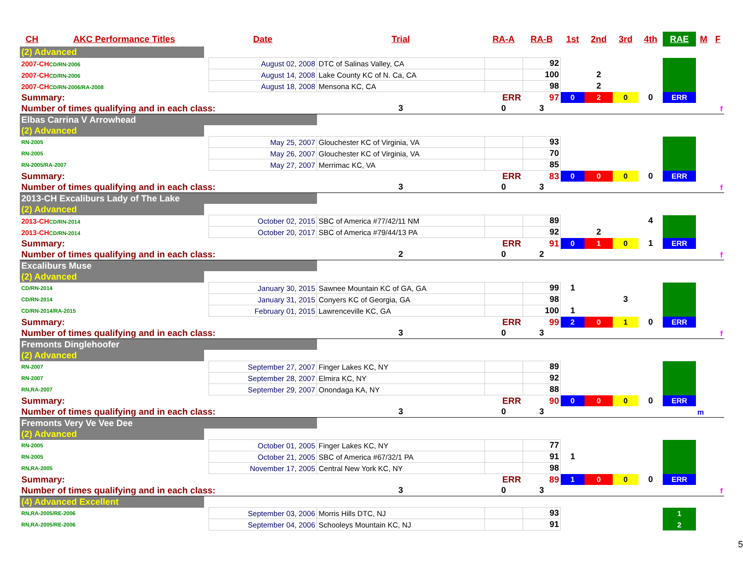| CH | AKC Performance Titles | | Date | Trial | RA-A | RA-B | 1st | 2nd | 3rd | 4th | RAE | M | F |
| --- | --- | --- | --- | --- | --- | --- | --- | --- | --- | --- | --- | --- | --- |
| (2) Advanced | | | | | | | | | | | | | |
| 2007-CH CD/RN-2006 | | | August 02, 2008 | DTC of Salinas Valley, CA | | 92 | | | | | | | |
| 2007-CH CD/RN-2006 | | | August 14, 2008 | Lake County KC of N. Ca, CA | | 100 | | 2 | | | | | |
| 2007-CH CD/RN-2006/RA-2008 | | | August 18, 2008 | Mensona KC, CA | | 98 | | 2 | | | | | |
| Summary: | | | | | ERR | 97 | 0 | 2 | 0 | 0 | ERR | | |
| Number of times qualifying and in each class: | | | | 3 | 0 | 3 | | | | | | | f |
| Elbas Carrina V Arrowhead | | | | | | | | | | | | | |
| (2) Advanced | | | | | | | | | | | | | |
| RN-2005 | | | May 25, 2007 | Glouchester KC of Virginia, VA | | 93 | | | | | | | |
| RN-2005 | | | May 26, 2007 | Glouchester KC of Virginia, VA | | 70 | | | | | | | |
| RN-2005/RA-2007 | | | May 27, 2007 | Merrimac KC, VA | | 85 | | | | | | | |
| Summary: | | | | | ERR | 83 | 0 | 0 | 0 | 0 | ERR | | |
| Number of times qualifying and in each class: | | | | 3 | 0 | 3 | | | | | | | f |
| 2013-CH Excaliburs Lady of The Lake | | | | | | | | | | | | | |
| (2) Advanced | | | | | | | | | | | | | |
| 2013-CH CD/RN-2014 | | | October 02, 2015 | SBC of America #77/42/11 NM | | 89 | | | | 4 | | | |
| 2013-CH CD/RN-2014 | | | October 20, 2017 | SBC of America #79/44/13 PA | | 92 | | 2 | | | | | |
| Summary: | | | | | ERR | 91 | 0 | 1 | 0 | 1 | ERR | | |
| Number of times qualifying and in each class: | | | | 2 | 0 | 2 | | | | | | | f |
| Excaliburs Muse | | | | | | | | | | | | | |
| (2) Advanced | | | | | | | | | | | | | |
| CD/RN-2014 | | | January 30, 2015 | Sawnee Mountain KC of GA, GA | | 99 | 1 | | | | | | |
| CD/RN-2014 | | | January 31, 2015 | Conyers KC of Georgia, GA | | 98 | | | 3 | | | | |
| CD/RN-2014/RA-2015 | | | February 01, 2015 | Lawrenceville KC, GA | | 100 | 1 | | | | | | |
| Summary: | | | | | ERR | 99 | 2 | 0 | 1 | 0 | ERR | | |
| Number of times qualifying and in each class: | | | | 3 | 0 | 3 | | | | | | | f |
| Fremonts Dinglehoofer | | | | | | | | | | | | | |
| (2) Advanced | | | | | | | | | | | | | |
| RN-2007 | | | September 27, 2007 | Finger Lakes KC, NY | | 89 | | | | | | | |
| RN-2007 | | | September 28, 2007 | Elmira KC, NY | | 92 | | | | | | | |
| RN,RA-2007 | | | September 29, 2007 | Onondaga KA, NY | | 88 | | | | | | | |
| Summary: | | | | | ERR | 90 | 0 | 0 | 0 | 0 | ERR | | |
| Number of times qualifying and in each class: | | | | 3 | 0 | 3 | | | | | | m | |
| Fremonts Very Ve Vee Dee | | | | | | | | | | | | | |
| (2) Advanced | | | | | | | | | | | | | |
| RN-2005 | | | October 01, 2005 | Finger Lakes KC, NY | | 77 | | | | | | | |
| RN-2005 | | | October 21, 2005 | SBC of America #67/32/1 PA | | 91 | 1 | | | | | | |
| RN,RA-2005 | | | November 17, 2005 | Central New York KC, NY | | 98 | | | | | | | |
| Summary: | | | | | ERR | 89 | 1 | 0 | 0 | 0 | ERR | | |
| Number of times qualifying and in each class: | | | | 3 | 0 | 3 | | | | | | | f |
| (4) Advanced Excellent | | | | | | | | | | | | | |
| RN,RA-2005/RE-2006 | | | September 03, 2006 | Morris Hills DTC, NJ | | 93 | | | | | 1 | | |
| RN,RA-2005/RE-2006 | | | September 04, 2006 | Schooleys Mountain KC, NJ | | 91 | | | | | 2 | | |
5